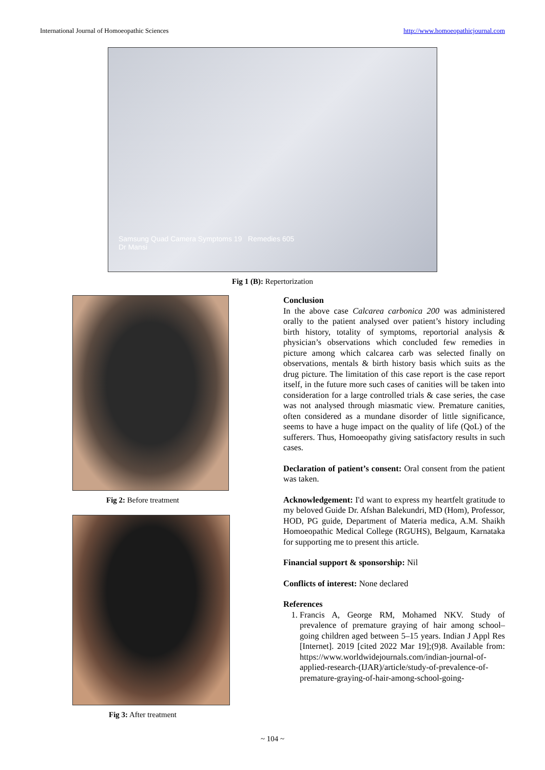International Journal of Homoeopathic Sciences http://www.homoeopathicjournal.com
Samsung Quad Camera Symptoms 19 Remedies 605
Dr Mansi
Fig 1 (B): Repertorization
Fig 2: Before treatment
Fig 3: After treatment
Conclusion
In the above case Calcarea carbonica 200 was administered orally to the patient analysed over patient’s history including birth history, totality of symptoms, reportorial analysis & physician’s observations which concluded few remedies in picture among which calcarea carb was selected finally on observations, mentals & birth history basis which suits as the drug picture. The limitation of this case report is the case report itself, in the future more such cases of canities will be taken into consideration for a large controlled trials & case series, the case was not analysed through miasmatic view. Premature canities, often considered as a mundane disorder of little significance, seems to have a huge impact on the quality of life (QoL) of the sufferers. Thus, Homoeopathy giving satisfactory results in such cases.
Declaration of patient’s consent: Oral consent from the patient was taken.
Acknowledgement: I'd want to express my heartfelt gratitude to my beloved Guide Dr. Afshan Balekundri, MD (Hom), Professor, HOD, PG guide, Department of Materia medica, A.M. Shaikh Homoeopathic Medical College (RGUHS), Belgaum, Karnataka for supporting me to present this article.
Financial support & sponsorship: Nil
Conflicts of interest: None declared
References
1. Francis A, George RM, Mohamed NKV. Study of prevalence of premature graying of hair among school–going children aged between 5–15 years. Indian J Appl Res [Internet]. 2019 [cited 2022 Mar 19];(9)8. Available from: https://www.worldwidejournals.com/indian-journal-of-applied-research-(IJAR)/article/study-of-prevalence-of-premature-graying-of-hair-among-school-going-
~ 104 ~